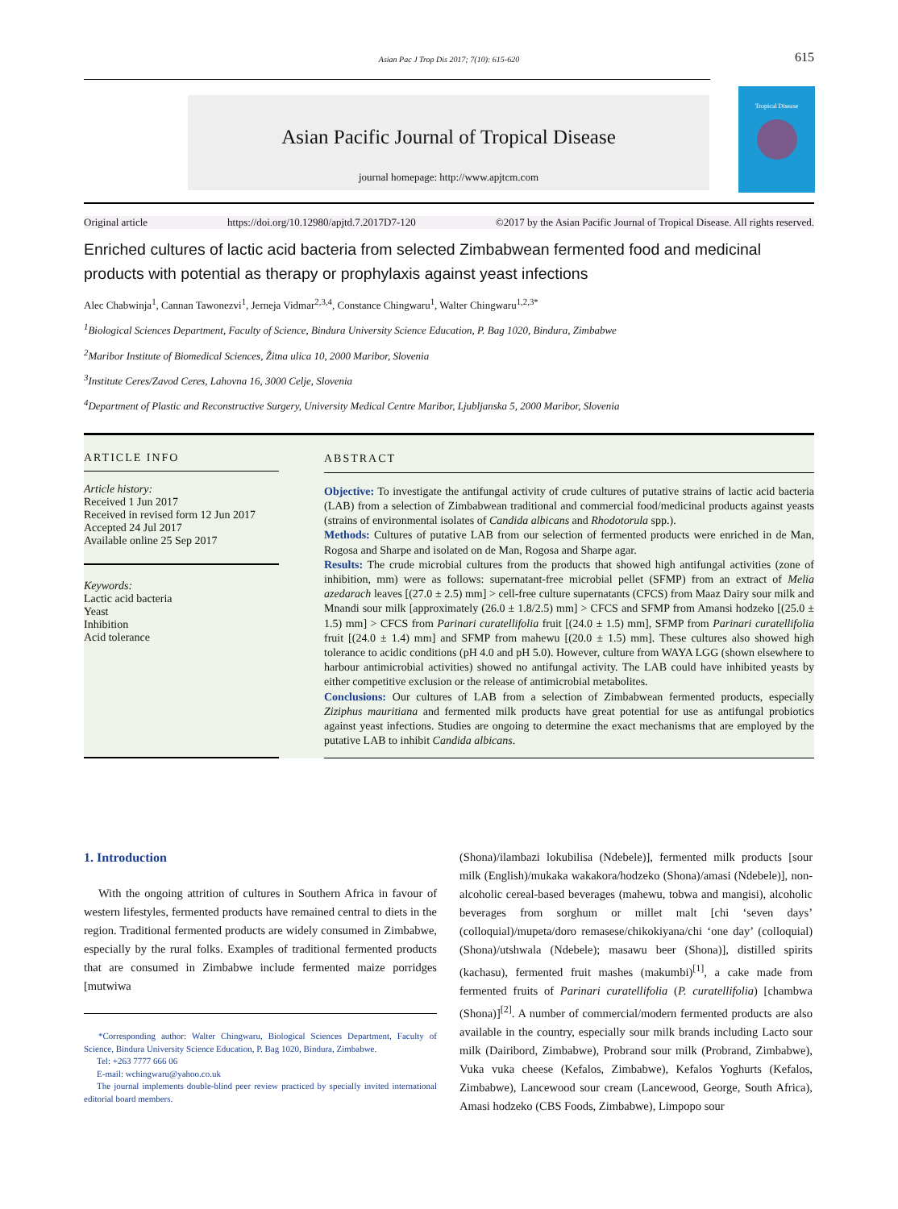Asian Pac J Trop Dis 2017; 7(10): 615-620
615
Asian Pacific Journal of Tropical Disease
journal homepage: http://www.apjtcm.com
Tropical Disease
Original article https://doi.org/10.12980/apjtd.7.2017D7-120 ©2017 by the Asian Pacific Journal of Tropical Disease. All rights reserved.
Enriched cultures of lactic acid bacteria from selected Zimbabwean fermented food and medicinal products with potential as therapy or prophylaxis against yeast infections
Alec Chabwinja<sup>1</sup>, Cannan Tawonezvi<sup>1</sup>, Jerneja Vidmar<sup>2,3,4</sup>, Constance Chingwaru<sup>1</sup>, Walter Chingwaru<sup>1,2,3*</sup>
<sup>1</sup> Biological Sciences Department, Faculty of Science, Bindura University Science Education, P. Bag 1020, Bindura, Zimbabwe
<sup>2</sup> Maribor Institute of Biomedical Sciences, Žitna ulica 10, 2000 Maribor, Slovenia
<sup>3</sup> Institute Ceres/Zavod Ceres, Lahovna 16, 3000 Celje, Slovenia
<sup>4</sup> Department of Plastic and Reconstructive Surgery, University Medical Centre Maribor, Ljubljanska 5, 2000 Maribor, Slovenia
ARTICLE INFO
Article history:
Received 1 Jun 2017
Received in revised form 12 Jun 2017
Accepted 24 Jul 2017
Available online 25 Sep 2017
Keywords:
Lactic acid bacteria
Yeast
Inhibition
Acid tolerance
ABSTRACT
Objective: To investigate the antifungal activity of crude cultures of putative strains of lactic acid bacteria (LAB) from a selection of Zimbabwean traditional and commercial food/medicinal products against yeasts (strains of environmental isolates of Candida albicans and Rhodotorula spp.).
Methods: Cultures of putative LAB from our selection of fermented products were enriched in de Man, Rogosa and Sharpe and isolated on de Man, Rogosa and Sharpe agar.
Results: The crude microbial cultures from the products that showed high antifungal activities (zone of inhibition, mm) were as follows: supernatant-free microbial pellet (SFMP) from an extract of Melia azedarach leaves [(27.0 ± 2.5) mm] > cell-free culture supernatants (CFCS) from Maaz Dairy sour milk and Mnandi sour milk [approximately (26.0 ± 1.8/2.5) mm] > CFCS and SFMP from Amansi hodzeko [(25.0 ± 1.5) mm] > CFCS from Parinari curatellifolia fruit [(24.0 ± 1.5) mm], SFMP from Parinari curatellifolia fruit [(24.0 ± 1.4) mm] and SFMP from mahewu [(20.0 ± 1.5) mm]. These cultures also showed high tolerance to acidic conditions (pH 4.0 and pH 5.0). However, culture from WAYA LGG (shown elsewhere to harbour antimicrobial activities) showed no antifungal activity. The LAB could have inhibited yeasts by either competitive exclusion or the release of antimicrobial metabolites.
Conclusions: Our cultures of LAB from a selection of Zimbabwean fermented products, especially Ziziphus mauritiana and fermented milk products have great potential for use as antifungal probiotics against yeast infections. Studies are ongoing to determine the exact mechanisms that are employed by the putative LAB to inhibit Candida albicans.
1. Introduction
With the ongoing attrition of cultures in Southern Africa in favour of western lifestyles, fermented products have remained central to diets in the region. Traditional fermented products are widely consumed in Zimbabwe, especially by the rural folks. Examples of traditional fermented products that are consumed in Zimbabwe include fermented maize porridges [mutwiwa
*Corresponding author: Walter Chingwaru, Biological Sciences Department, Faculty of Science, Bindura University Science Education, P. Bag 1020, Bindura, Zimbabwe.
Tel: +263 7777 666 06
E-mail: wchingwaru@yahoo.co.uk
The journal implements double-blind peer review practiced by specially invited international editorial board members.
(Shona)/ilambazi lokubilisa (Ndebele)], fermented milk products [sour milk (English)/mukaka wakakora/hodzeko (Shona)/amasi (Ndebele)], non-alcoholic cereal-based beverages (mahewu, tobwa and mangisi), alcoholic beverages from sorghum or millet malt [chi ‘seven days’ (colloquial)/mupeta/doro remasese/chikokiyana/chi ‘one day’ (colloquial) (Shona)/utshwala (Ndebele); masawu beer (Shona)], distilled spirits (kachasu), fermented fruit mashes (makumbi)<sup>[1]</sup>, a cake made from fermented fruits of Parinari curatellifolia (P. curatellifolia) [chambwa (Shona)]<sup>[2]</sup>. A number of commercial/modern fermented products are also available in the country, especially sour milk brands including Lacto sour milk (Dairibord, Zimbabwe), Probrand sour milk (Probrand, Zimbabwe), Vuka vuka cheese (Kefalos, Zimbabwe), Kefalos Yoghurts (Kefalos, Zimbabwe), Lancewood sour cream (Lancewood, George, South Africa), Amasi hodzeko (CBS Foods, Zimbabwe), Limpopo sour